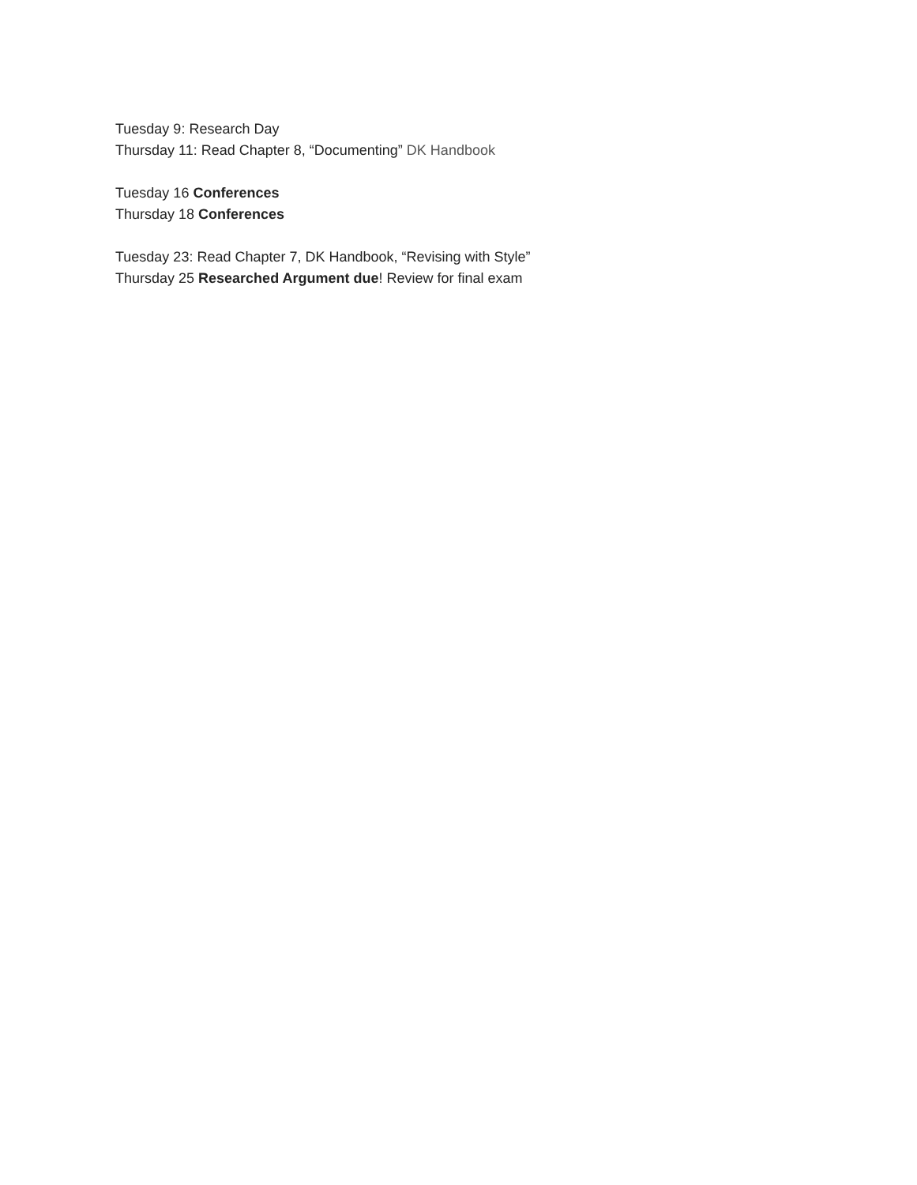Tuesday 9: Research Day
Thursday 11: Read Chapter 8, “Documenting” DK Handbook
Tuesday 16 Conferences
Thursday 18 Conferences
Tuesday 23: Read Chapter 7, DK Handbook, “Revising with Style”
Thursday 25 Researched Argument due! Review for final exam